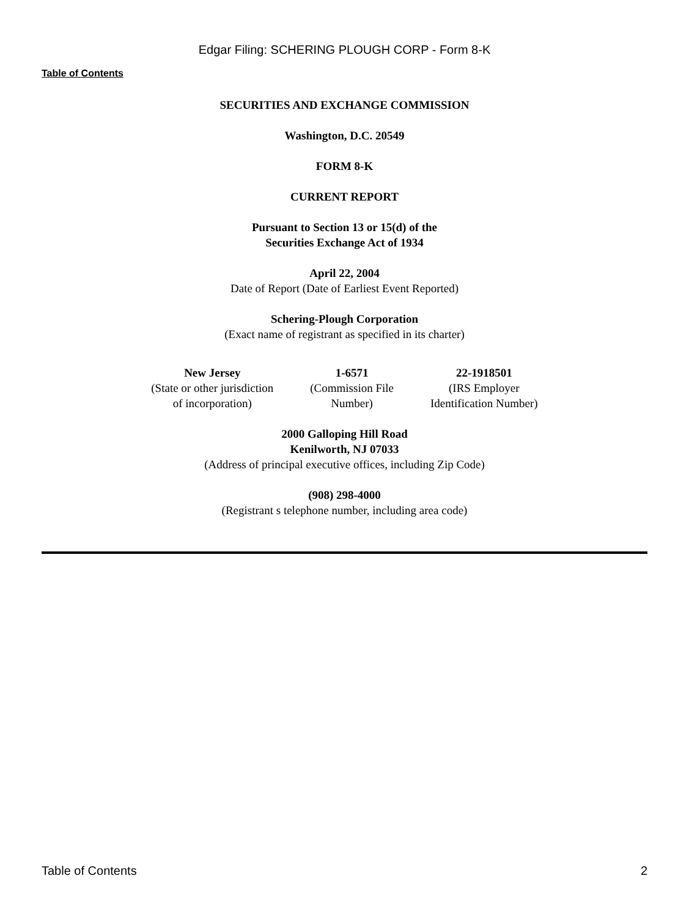Edgar Filing: SCHERING PLOUGH CORP - Form 8-K
Table of Contents
SECURITIES AND EXCHANGE COMMISSION
Washington, D.C. 20549
FORM 8-K
CURRENT REPORT
Pursuant to Section 13 or 15(d) of the
Securities Exchange Act of 1934
April 22, 2004
Date of Report (Date of Earliest Event Reported)
Schering-Plough Corporation
(Exact name of registrant as specified in its charter)
| New Jersey (State or other jurisdiction of incorporation) | 1-6571 (Commission File Number) | 22-1918501 (IRS Employer Identification Number) |
2000 Galloping Hill Road
Kenilworth, NJ 07033
(Address of principal executive offices, including Zip Code)
(908) 298-4000
(Registrant s telephone number, including area code)
Table of Contents 2